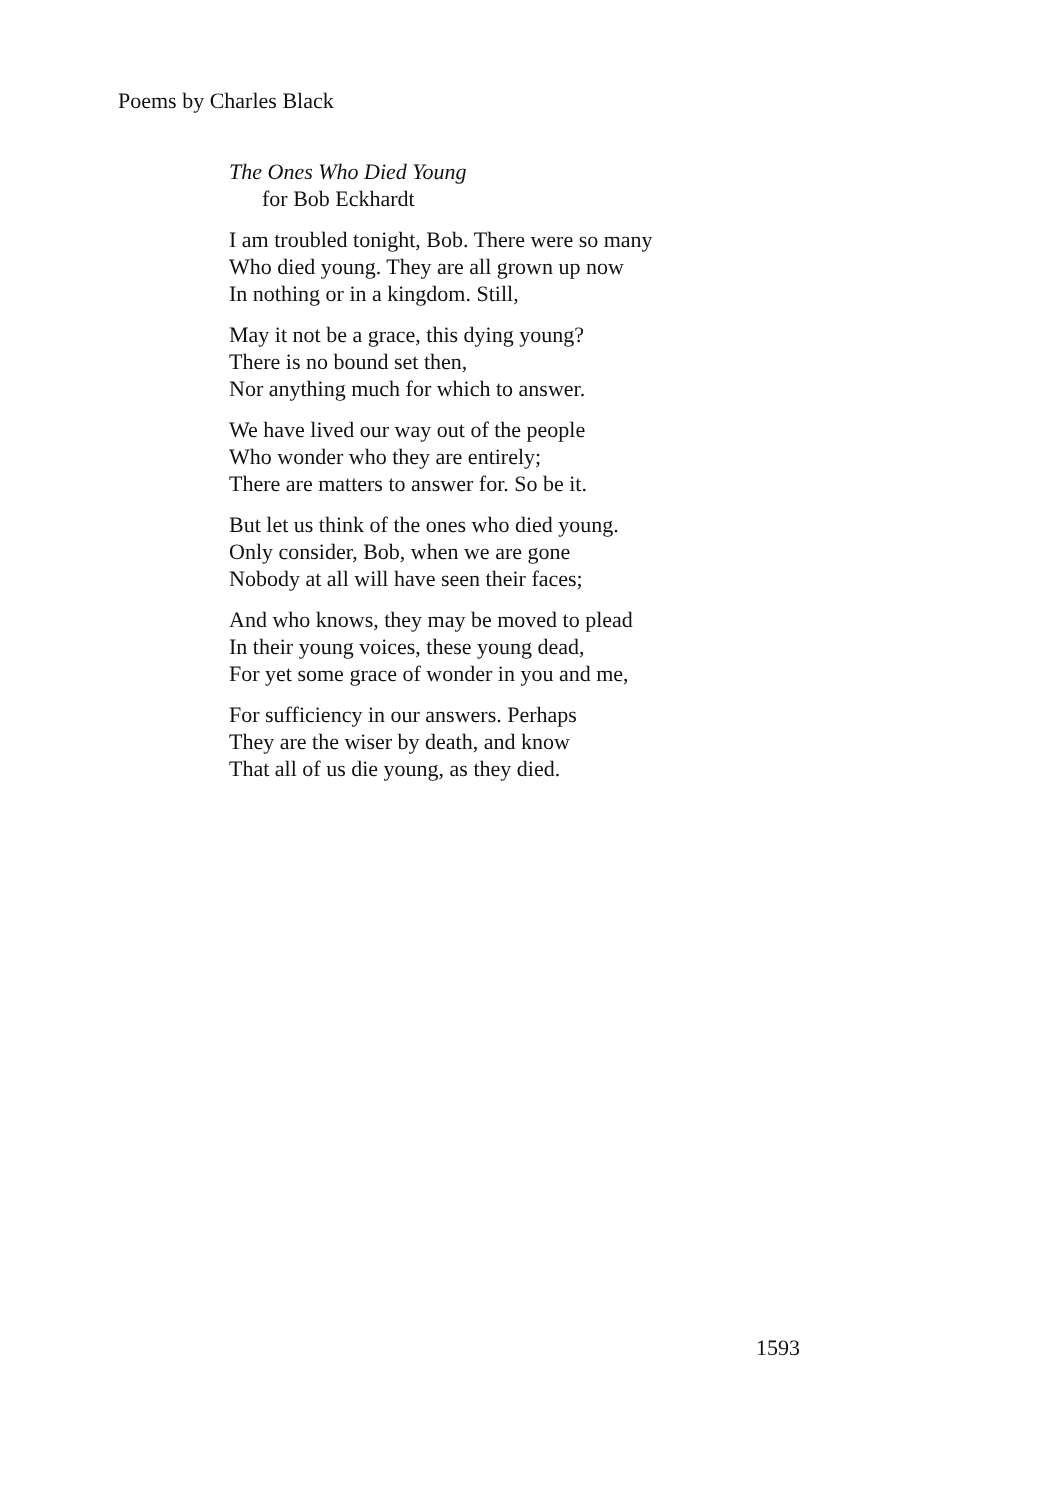Poems by Charles Black
The Ones Who Died Young
for Bob Eckhardt
I am troubled tonight, Bob. There were so many
Who died young. They are all grown up now
In nothing or in a kingdom. Still,
May it not be a grace, this dying young?
There is no bound set then,
Nor anything much for which to answer.
We have lived our way out of the people
Who wonder who they are entirely;
There are matters to answer for. So be it.
But let us think of the ones who died young.
Only consider, Bob, when we are gone
Nobody at all will have seen their faces;
And who knows, they may be moved to plead
In their young voices, these young dead,
For yet some grace of wonder in you and me,
For sufficiency in our answers. Perhaps
They are the wiser by death, and know
That all of us die young, as they died.
1593